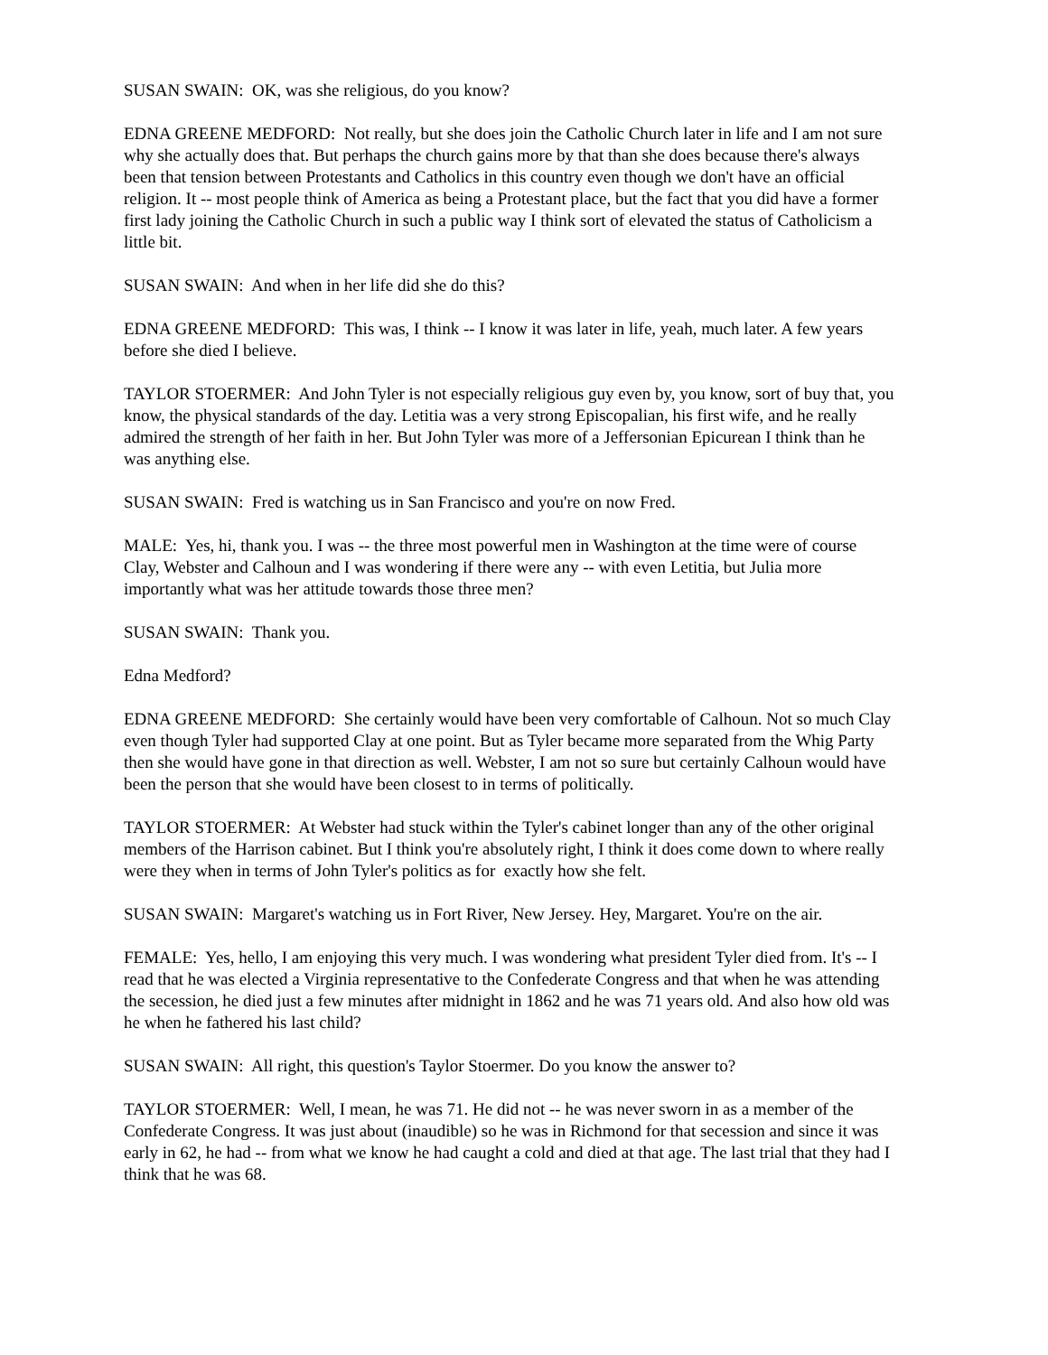SUSAN SWAIN: OK, was she religious, do you know?
EDNA GREENE MEDFORD: Not really, but she does join the Catholic Church later in life and I am not sure why she actually does that. But perhaps the church gains more by that than she does because there's always been that tension between Protestants and Catholics in this country even though we don't have an official religion. It -- most people think of America as being a Protestant place, but the fact that you did have a former first lady joining the Catholic Church in such a public way I think sort of elevated the status of Catholicism a little bit.
SUSAN SWAIN: And when in her life did she do this?
EDNA GREENE MEDFORD: This was, I think -- I know it was later in life, yeah, much later. A few years before she died I believe.
TAYLOR STOERMER: And John Tyler is not especially religious guy even by, you know, sort of buy that, you know, the physical standards of the day. Letitia was a very strong Episcopalian, his first wife, and he really admired the strength of her faith in her. But John Tyler was more of a Jeffersonian Epicurean I think than he was anything else.
SUSAN SWAIN: Fred is watching us in San Francisco and you're on now Fred.
MALE: Yes, hi, thank you. I was -- the three most powerful men in Washington at the time were of course Clay, Webster and Calhoun and I was wondering if there were any -- with even Letitia, but Julia more importantly what was her attitude towards those three men?
SUSAN SWAIN: Thank you.
Edna Medford?
EDNA GREENE MEDFORD: She certainly would have been very comfortable of Calhoun. Not so much Clay even though Tyler had supported Clay at one point. But as Tyler became more separated from the Whig Party then she would have gone in that direction as well. Webster, I am not so sure but certainly Calhoun would have been the person that she would have been closest to in terms of politically.
TAYLOR STOERMER: At Webster had stuck within the Tyler's cabinet longer than any of the other original members of the Harrison cabinet. But I think you're absolutely right, I think it does come down to where really were they when in terms of John Tyler's politics as for exactly how she felt.
SUSAN SWAIN: Margaret's watching us in Fort River, New Jersey. Hey, Margaret. You're on the air.
FEMALE: Yes, hello, I am enjoying this very much. I was wondering what president Tyler died from. It's -- I read that he was elected a Virginia representative to the Confederate Congress and that when he was attending the secession, he died just a few minutes after midnight in 1862 and he was 71 years old. And also how old was he when he fathered his last child?
SUSAN SWAIN: All right, this question's Taylor Stoermer. Do you know the answer to?
TAYLOR STOERMER: Well, I mean, he was 71. He did not -- he was never sworn in as a member of the Confederate Congress. It was just about (inaudible) so he was in Richmond for that secession and since it was early in 62, he had -- from what we know he had caught a cold and died at that age. The last trial that they had I think that he was 68.